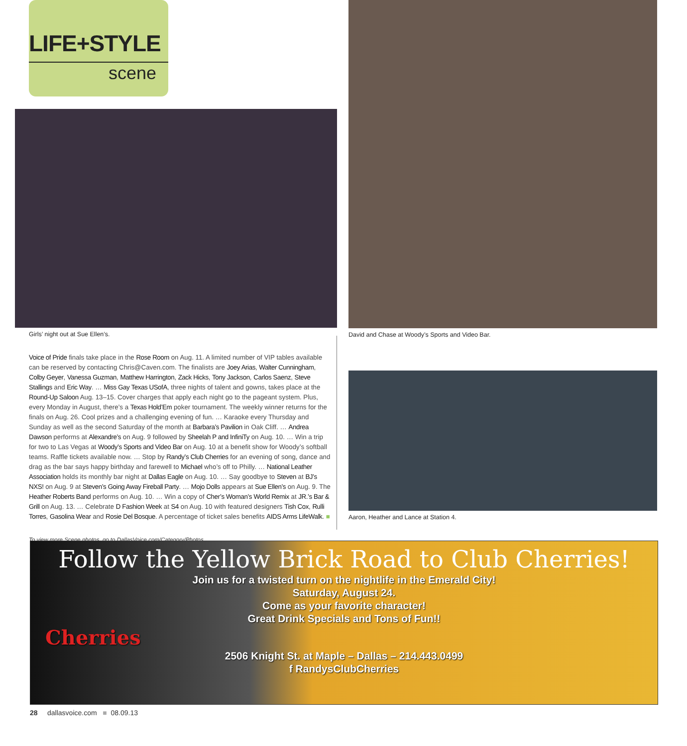LIFE+STYLE
scene
Girls’ night out at Sue Ellen’s.
Voice of Pride finals take place in the Rose Room on Aug. 11. A limited number of VIP tables available can be reserved by contacting Chris@Caven.com. The finalists are Joey Arias, Walter Cunningham, Colby Geyer, Vanessa Guzman, Matthew Harrington, Zack Hicks, Tony Jackson, Carlos Saenz, Steve Stallings and Eric Way. … Miss Gay Texas USofA, three nights of talent and gowns, takes place at the Round-Up Saloon Aug. 13–15. Cover charges that apply each night go to the pageant system. Plus, every Monday in August, there’s a Texas Hold’Em poker tournament. The weekly winner returns for the finals on Aug. 26. Cool prizes and a challenging evening of fun. … Karaoke every Thursday and Sunday as well as the second Saturday of the month at Barbara’s Pavilion in Oak Cliff. … Andrea Dawson performs at Alexandre’s on Aug. 9 followed by Sheelah P and InfiniTy on Aug. 10. … Win a trip for two to Las Vegas at Woody’s Sports and Video Bar on Aug. 10 at a benefit show for Woody’s softball teams. Raffle tickets available now. … Stop by Randy’s Club Cherries for an evening of song, dance and drag as the bar says happy birthday and farewell to Michael who’s off to Philly. … National Leather Association holds its monthly bar night at Dallas Eagle on Aug. 10. … Say goodbye to Steven at BJ’s NXS! on Aug. 9 at Steven’s Going Away Fireball Party. … Mojo Dolls appears at Sue Ellen’s on Aug. 9. The Heather Roberts Band performs on Aug. 10. … Win a copy of Cher’s Woman’s World Remix at JR.’s Bar & Grill on Aug. 13. … Celebrate D Fashion Week at S4 on Aug. 10 with featured designers Tish Cox, Rulli Torres, Gasolina Wear and Rosie Del Bosque. A percentage of ticket sales benefits AIDS Arms LifeWalk. ■
To view more Scene photos, go to DallasVoice.com/Category/Photos.
David and Chase at Woody’s Sports and Video Bar.
Aaron, Heather and Lance at Station 4.
Follow the Yellow Brick Road to Club Cherries!
Join us for a twisted turn on the nightlife in the Emerald City!
Saturday, August 24.
Come as your favorite character!
Great Drink Specials and Tons of Fun!!
Cherries
2506 Knight St. at Maple – Dallas – 214.443.0499
f RandysClubCherries
28 dallasvoice.com ■ 08.09.13